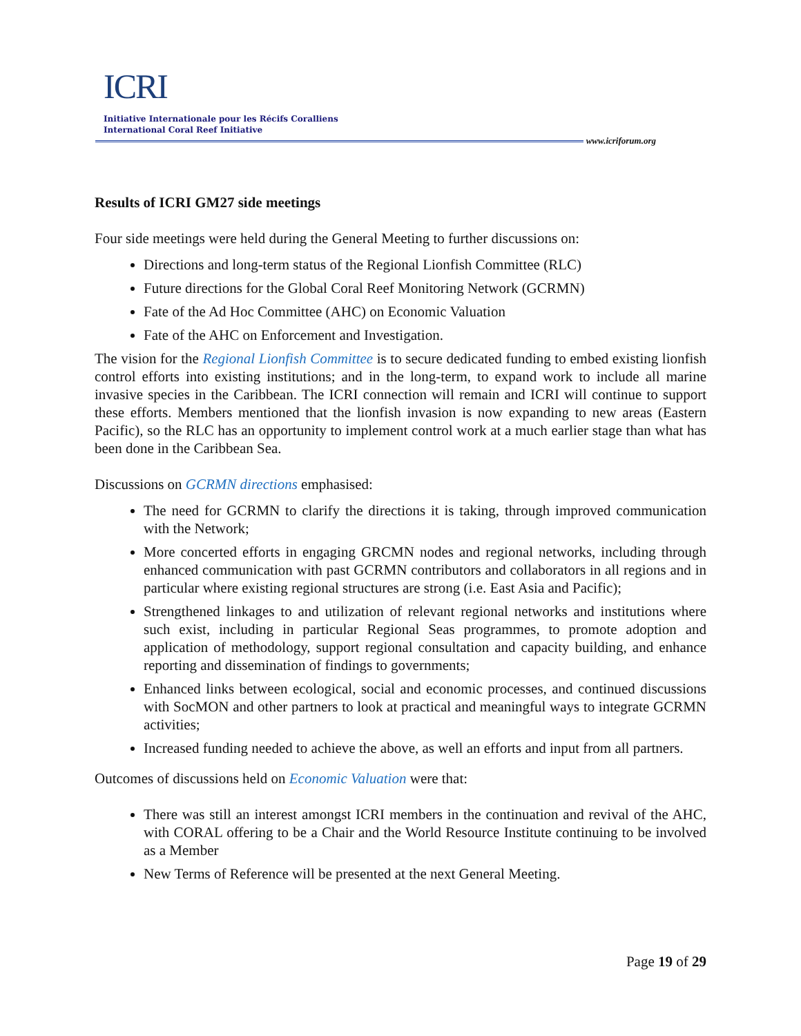ICRI
Initiative Internationale pour les Récifs Coralliens
International Coral Reef Initiative
www.icriforum.org
Results of ICRI GM27 side meetings
Four side meetings were held during the General Meeting to further discussions on:
Directions and long-term status of the Regional Lionfish Committee (RLC)
Future directions for the Global Coral Reef Monitoring Network (GCRMN)
Fate of the Ad Hoc Committee (AHC) on Economic Valuation
Fate of the AHC on Enforcement and Investigation.
The vision for the Regional Lionfish Committee is to secure dedicated funding to embed existing lionfish control efforts into existing institutions; and in the long-term, to expand work to include all marine invasive species in the Caribbean. The ICRI connection will remain and ICRI will continue to support these efforts. Members mentioned that the lionfish invasion is now expanding to new areas (Eastern Pacific), so the RLC has an opportunity to implement control work at a much earlier stage than what has been done in the Caribbean Sea.
Discussions on GCRMN directions emphasised:
The need for GCRMN to clarify the directions it is taking, through improved communication with the Network;
More concerted efforts in engaging GRCMN nodes and regional networks, including through enhanced communication with past GCRMN contributors and collaborators in all regions and in particular where existing regional structures are strong (i.e. East Asia and Pacific);
Strengthened linkages to and utilization of relevant regional networks and institutions where such exist, including in particular Regional Seas programmes, to promote adoption and application of methodology, support regional consultation and capacity building, and enhance reporting and dissemination of findings to governments;
Enhanced links between ecological, social and economic processes, and continued discussions with SocMON and other partners to look at practical and meaningful ways to integrate GCRMN activities;
Increased funding needed to achieve the above, as well an efforts and input from all partners.
Outcomes of discussions held on Economic Valuation were that:
There was still an interest amongst ICRI members in the continuation and revival of the AHC, with CORAL offering to be a Chair and the World Resource Institute continuing to be involved as a Member
New Terms of Reference will be presented at the next General Meeting.
Page 19 of 29